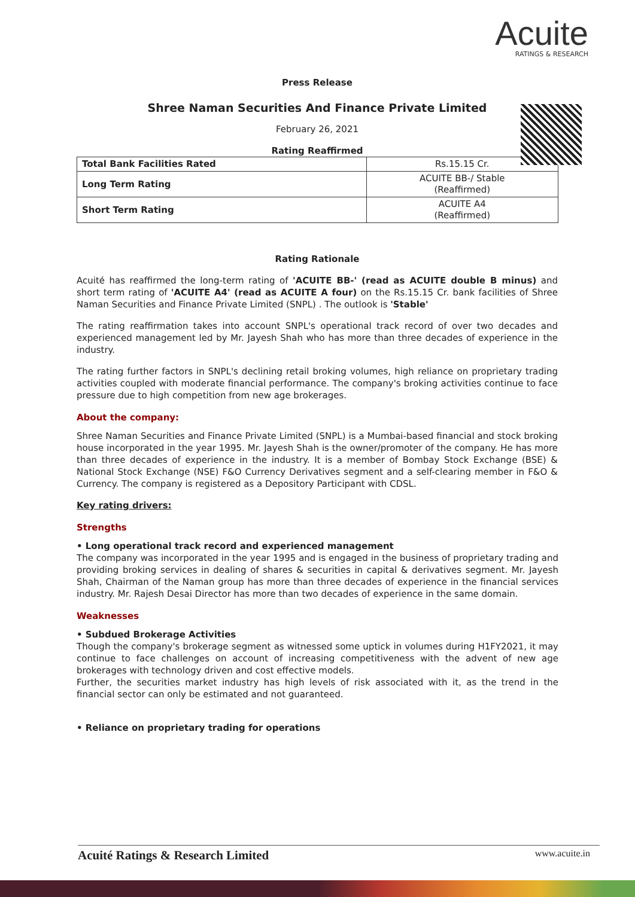Acuite
RATINGS & RESEARCH
Press Release
Shree Naman Securities And Finance Private Limited
February 26, 2021
Rating Reaffirmed
| Total Bank Facilities Rated | Rs.15.15 Cr. |
| Long Term Rating | ACUITE BB-/ Stable (Reaffirmed) |
| Short Term Rating | ACUITE A4 (Reaffirmed) |
Rating Rationale
Acuité has reaffirmed the long-term rating of 'ACUITE BB-' (read as ACUITE double B minus) and short term rating of 'ACUITE A4' (read as ACUITE A four) on the Rs.15.15 Cr. bank facilities of Shree Naman Securities and Finance Private Limited (SNPL) . The outlook is 'Stable'
The rating reaffirmation takes into account SNPL's operational track record of over two decades and experienced management led by Mr. Jayesh Shah who has more than three decades of experience in the industry.
The rating further factors in SNPL's declining retail broking volumes, high reliance on proprietary trading activities coupled with moderate financial performance. The company's broking activities continue to face pressure due to high competition from new age brokerages.
About the company:
Shree Naman Securities and Finance Private Limited (SNPL) is a Mumbai-based financial and stock broking house incorporated in the year 1995. Mr. Jayesh Shah is the owner/promoter of the company. He has more than three decades of experience in the industry. It is a member of Bombay Stock Exchange (BSE) & National Stock Exchange (NSE) F&O Currency Derivatives segment and a self-clearing member in F&O & Currency. The company is registered as a Depository Participant with CDSL.
Key rating drivers:
Strengths
• Long operational track record and experienced management
The company was incorporated in the year 1995 and is engaged in the business of proprietary trading and providing broking services in dealing of shares & securities in capital & derivatives segment. Mr. Jayesh Shah, Chairman of the Naman group has more than three decades of experience in the financial services industry. Mr. Rajesh Desai Director has more than two decades of experience in the same domain.
Weaknesses
• Subdued Brokerage Activities
Though the company's brokerage segment as witnessed some uptick in volumes during H1FY2021, it may continue to face challenges on account of increasing competitiveness with the advent of new age brokerages with technology driven and cost effective models.
Further, the securities market industry has high levels of risk associated with it, as the trend in the financial sector can only be estimated and not guaranteed.
• Reliance on proprietary trading for operations
Acuité Ratings & Research Limited www.acuite.in